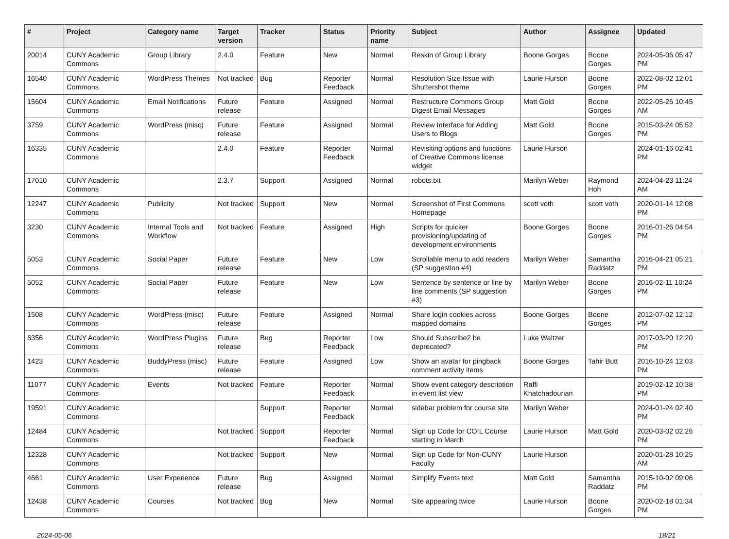| # | Project | Category name | Target version | Tracker | Status | Priority name | Subject | Author | Assignee | Updated |
| --- | --- | --- | --- | --- | --- | --- | --- | --- | --- | --- |
| 20014 | CUNY Academic Commons | Group Library | 2.4.0 | Feature | New | Normal | Reskin of Group Library | Boone Gorges | Boone Gorges | 2024-05-06 05:47 PM |
| 16540 | CUNY Academic Commons | WordPress Themes | Not tracked | Bug | Reporter Feedback | Normal | Resolution Size Issue with Shuttershot theme | Laurie Hurson | Boone Gorges | 2022-08-02 12:01 PM |
| 15604 | CUNY Academic Commons | Email Notifications | Future release | Feature | Assigned | Normal | Restructure Commons Group Digest Email Messages | Matt Gold | Boone Gorges | 2022-05-26 10:45 AM |
| 3759 | CUNY Academic Commons | WordPress (misc) | Future release | Feature | Assigned | Normal | Review Interface for Adding Users to Blogs | Matt Gold | Boone Gorges | 2015-03-24 05:52 PM |
| 16335 | CUNY Academic Commons | | 2.4.0 | Feature | Reporter Feedback | Normal | Revisiting options and functions of Creative Commons license widget | Laurie Hurson | | 2024-01-16 02:41 PM |
| 17010 | CUNY Academic Commons | | 2.3.7 | Support | Assigned | Normal | robots.txt | Marilyn Weber | Raymond Hoh | 2024-04-23 11:24 AM |
| 12247 | CUNY Academic Commons | Publicity | Not tracked | Support | New | Normal | Screenshot of First Commons Homepage | scott voth | scott voth | 2020-01-14 12:08 PM |
| 3230 | CUNY Academic Commons | Internal Tools and Workflow | Not tracked | Feature | Assigned | High | Scripts for quicker provisioning/updating of development environments | Boone Gorges | Boone Gorges | 2016-01-26 04:54 PM |
| 5053 | CUNY Academic Commons | Social Paper | Future release | Feature | New | Low | Scrollable menu to add readers (SP suggestion #4) | Marilyn Weber | Samantha Raddatz | 2016-04-21 05:21 PM |
| 5052 | CUNY Academic Commons | Social Paper | Future release | Feature | New | Low | Sentence by sentence or line by line comments (SP suggestion #3) | Marilyn Weber | Boone Gorges | 2016-02-11 10:24 PM |
| 1508 | CUNY Academic Commons | WordPress (misc) | Future release | Feature | Assigned | Normal | Share login cookies across mapped domains | Boone Gorges | Boone Gorges | 2012-07-02 12:12 PM |
| 6356 | CUNY Academic Commons | WordPress Plugins | Future release | Bug | Reporter Feedback | Low | Should Subscribe2 be deprecated? | Luke Waltzer | | 2017-03-20 12:20 PM |
| 1423 | CUNY Academic Commons | BuddyPress (misc) | Future release | Feature | Assigned | Low | Show an avatar for pingback comment activity items | Boone Gorges | Tahir Butt | 2016-10-24 12:03 PM |
| 11077 | CUNY Academic Commons | Events | Not tracked | Feature | Reporter Feedback | Normal | Show event category description in event list view | Raffi Khatchadourian | | 2019-02-12 10:38 PM |
| 19591 | CUNY Academic Commons | | | Support | Reporter Feedback | Normal | sidebar problem for course site | Marilyn Weber | | 2024-01-24 02:40 PM |
| 12484 | CUNY Academic Commons | | Not tracked | Support | Reporter Feedback | Normal | Sign up Code for COIL Course starting in March | Laurie Hurson | Matt Gold | 2020-03-02 02:26 PM |
| 12328 | CUNY Academic Commons | | Not tracked | Support | New | Normal | Sign up Code for Non-CUNY Faculty | Laurie Hurson | | 2020-01-28 10:25 AM |
| 4661 | CUNY Academic Commons | User Experience | Future release | Bug | Assigned | Normal | Simplify Events text | Matt Gold | Samantha Raddatz | 2015-10-02 09:06 PM |
| 12438 | CUNY Academic Commons | Courses | Not tracked | Bug | New | Normal | Site appearing twice | Laurie Hurson | Boone Gorges | 2020-02-18 01:34 PM |
2024-05-06 18/21